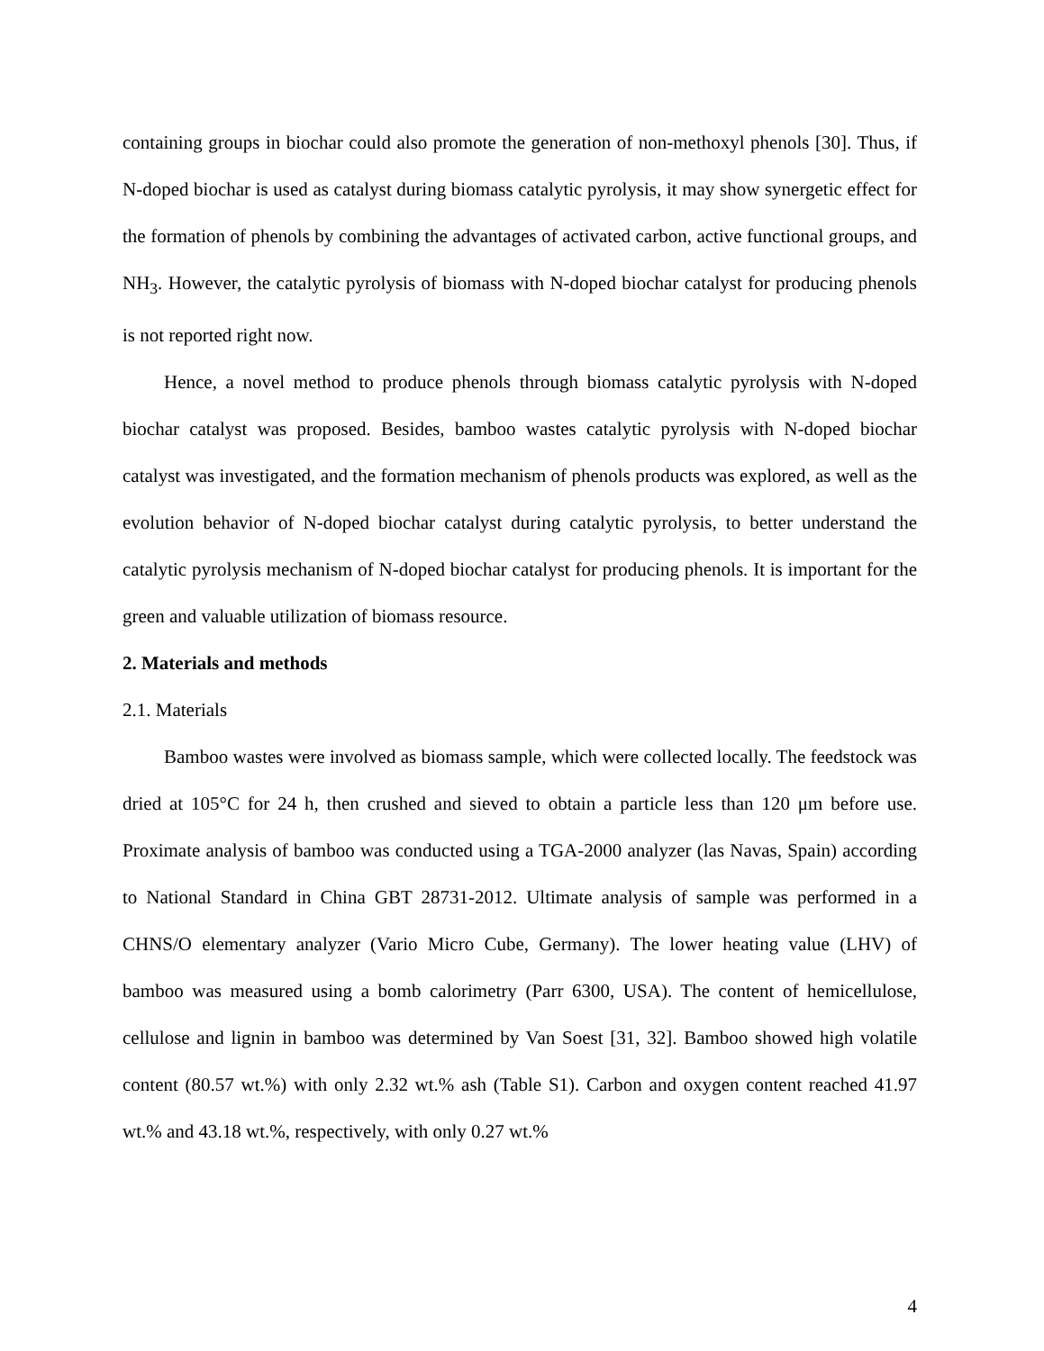containing groups in biochar could also promote the generation of non-methoxyl phenols [30]. Thus, if N-doped biochar is used as catalyst during biomass catalytic pyrolysis, it may show synergetic effect for the formation of phenols by combining the advantages of activated carbon, active functional groups, and NH<sub>3</sub>. However, the catalytic pyrolysis of biomass with N-doped biochar catalyst for producing phenols is not reported right now.
Hence, a novel method to produce phenols through biomass catalytic pyrolysis with N-doped biochar catalyst was proposed. Besides, bamboo wastes catalytic pyrolysis with N-doped biochar catalyst was investigated, and the formation mechanism of phenols products was explored, as well as the evolution behavior of N-doped biochar catalyst during catalytic pyrolysis, to better understand the catalytic pyrolysis mechanism of N-doped biochar catalyst for producing phenols. It is important for the green and valuable utilization of biomass resource.
2. Materials and methods
2.1. Materials
Bamboo wastes were involved as biomass sample, which were collected locally. The feedstock was dried at 105°C for 24 h, then crushed and sieved to obtain a particle less than 120 μm before use. Proximate analysis of bamboo was conducted using a TGA-2000 analyzer (las Navas, Spain) according to National Standard in China GBT 28731-2012. Ultimate analysis of sample was performed in a CHNS/O elementary analyzer (Vario Micro Cube, Germany). The lower heating value (LHV) of bamboo was measured using a bomb calorimetry (Parr 6300, USA). The content of hemicellulose, cellulose and lignin in bamboo was determined by Van Soest [31, 32]. Bamboo showed high volatile content (80.57 wt.%) with only 2.32 wt.% ash (Table S1). Carbon and oxygen content reached 41.97 wt.% and 43.18 wt.%, respectively, with only 0.27 wt.%
4